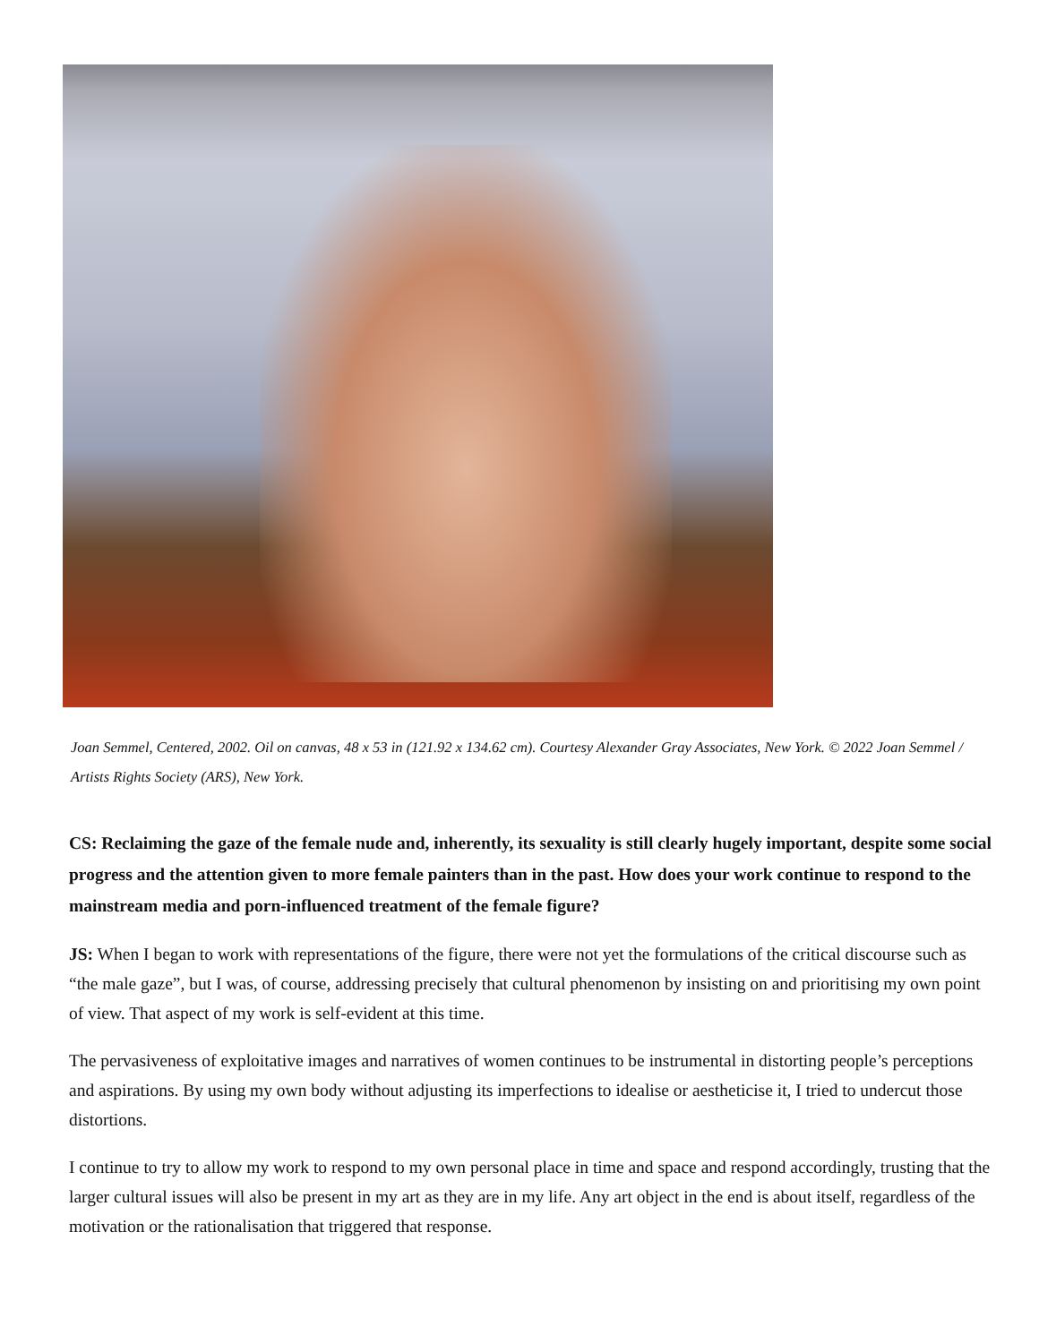Joan Semmel, Centered, 2002. Oil on canvas, 48 x 53 in (121.92 x 134.62 cm). Courtesy Alexander Gray Associates, New York. © 2022 Joan Semmel / Artists Rights Society (ARS), New York.
CS: Reclaiming the gaze of the female nude and, inherently, its sexuality is still clearly hugely important, despite some social progress and the attention given to more female painters than in the past. How does your work continue to respond to the mainstream media and porn-influenced treatment of the female figure?
JS: When I began to work with representations of the figure, there were not yet the formulations of the critical discourse such as “the male gaze”, but I was, of course, addressing precisely that cultural phenomenon by insisting on and prioritising my own point of view. That aspect of my work is self-evident at this time.
The pervasiveness of exploitative images and narratives of women continues to be instrumental in distorting people’s perceptions and aspirations. By using my own body without adjusting its imperfections to idealise or aestheticise it, I tried to undercut those distortions.
I continue to try to allow my work to respond to my own personal place in time and space and respond accordingly, trusting that the larger cultural issues will also be present in my art as they are in my life. Any art object in the end is about itself, regardless of the motivation or the rationalisation that triggered that response.